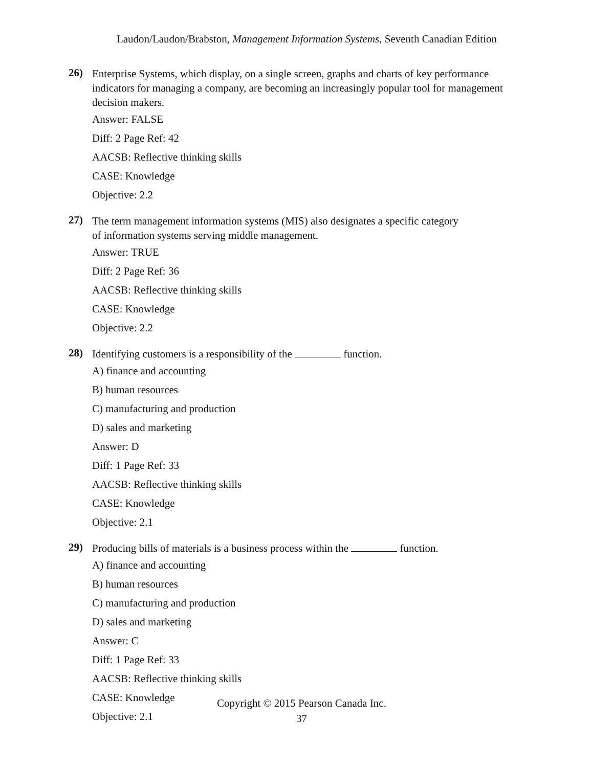Laudon/Laudon/Brabston, Management Information Systems, Seventh Canadian Edition
26)
Enterprise Systems, which display, on a single screen, graphs and charts of key performance indicators for managing a company, are becoming an increasingly popular tool for management decision makers.
Answer: FALSE
Diff: 2 Page Ref: 42
AACSB: Reflective thinking skills
CASE: Knowledge
Objective: 2.2
27)
The term management information systems (MIS) also designates a specific category
of information systems serving middle management.
Answer: TRUE
Diff: 2 Page Ref: 36
AACSB: Reflective thinking skills
CASE: Knowledge
Objective: 2.2
28)
Identifying customers is a responsibility of the function.
A) finance and accounting
B) human resources
C) manufacturing and production
D) sales and marketing
Answer: D
Diff: 1 Page Ref: 33
AACSB: Reflective thinking skills
CASE: Knowledge
Objective: 2.1
29)
Producing bills of materials is a business process within the function.
A) finance and accounting
B) human resources
C) manufacturing and production
D) sales and marketing
Answer: C
Diff: 1 Page Ref: 33
AACSB: Reflective thinking skills
CASE: Knowledge
Objective: 2.1
Copyright © 2015 Pearson Canada Inc.
37